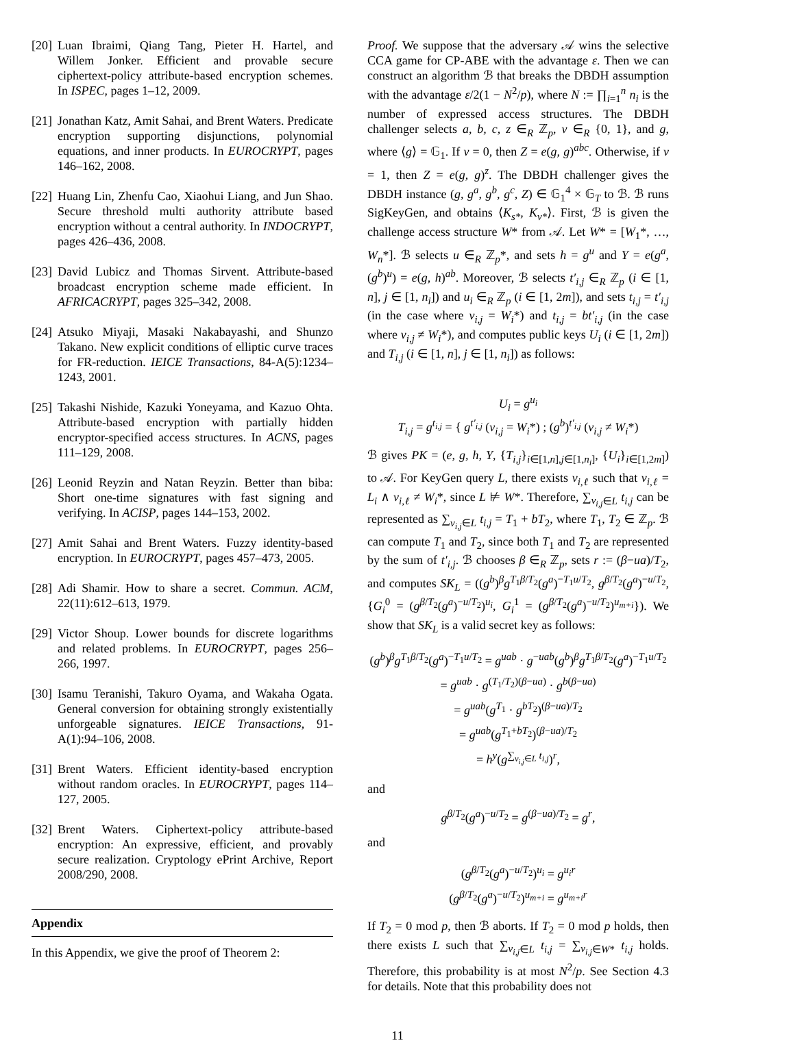[20] Luan Ibraimi, Qiang Tang, Pieter H. Hartel, and Willem Jonker. Efficient and provable secure ciphertext-policy attribute-based encryption schemes. In ISPEC, pages 1–12, 2009.
[21] Jonathan Katz, Amit Sahai, and Brent Waters. Predicate encryption supporting disjunctions, polynomial equations, and inner products. In EUROCRYPT, pages 146–162, 2008.
[22] Huang Lin, Zhenfu Cao, Xiaohui Liang, and Jun Shao. Secure threshold multi authority attribute based encryption without a central authority. In INDOCRYPT, pages 426–436, 2008.
[23] David Lubicz and Thomas Sirvent. Attribute-based broadcast encryption scheme made efficient. In AFRICACRYPT, pages 325–342, 2008.
[24] Atsuko Miyaji, Masaki Nakabayashi, and Shunzo Takano. New explicit conditions of elliptic curve traces for FR-reduction. IEICE Transactions, 84-A(5):1234–1243, 2001.
[25] Takashi Nishide, Kazuki Yoneyama, and Kazuo Ohta. Attribute-based encryption with partially hidden encryptor-specified access structures. In ACNS, pages 111–129, 2008.
[26] Leonid Reyzin and Natan Reyzin. Better than biba: Short one-time signatures with fast signing and verifying. In ACISP, pages 144–153, 2002.
[27] Amit Sahai and Brent Waters. Fuzzy identity-based encryption. In EUROCRYPT, pages 457–473, 2005.
[28] Adi Shamir. How to share a secret. Commun. ACM, 22(11):612–613, 1979.
[29] Victor Shoup. Lower bounds for discrete logarithms and related problems. In EUROCRYPT, pages 256–266, 1997.
[30] Isamu Teranishi, Takuro Oyama, and Wakaha Ogata. General conversion for obtaining strongly existentially unforgeable signatures. IEICE Transactions, 91-A(1):94–106, 2008.
[31] Brent Waters. Efficient identity-based encryption without random oracles. In EUROCRYPT, pages 114–127, 2005.
[32] Brent Waters. Ciphertext-policy attribute-based encryption: An expressive, efficient, and provably secure realization. Cryptology ePrint Archive, Report 2008/290, 2008.
Appendix
In this Appendix, we give the proof of Theorem 2:
Proof. We suppose that the adversary 𝒜 wins the selective CCA game for CP-ABE with the advantage ε. Then we can construct an algorithm ℬ that breaks the DBDH assumption with the advantage ε/2(1 − N<sup>2</sup>/p), where N := ∏<sub>i=1</sub><sup>n</sup> n<sub>i</sub> is the number of expressed access structures. The DBDH challenger selects a, b, c, z ∈<sub>R</sub> ℤ<sub>p</sub>, ν ∈<sub>R</sub> {0, 1}, and g, where ⟨g⟩ = 𝔾<sub>1</sub>. If ν = 0, then Z = e(g, g)<sup>abc</sup>. Otherwise, if ν = 1, then Z = e(g, g)<sup>z</sup>. The DBDH challenger gives the DBDH instance (g, g<sup>a</sup>, g<sup>b</sup>, g<sup>c</sup>, Z) ∈ 𝔾<sub>1</sub><sup>4</sup> × 𝔾<sub>T</sub> to ℬ. ℬ runs SigKeyGen, and obtains ⟨K<sub>s*</sub>, K<sub>v*</sub>⟩. First, ℬ is given the challenge access structure W* from 𝒜. Let W* = [W<sub>1</sub>*, …, W<sub>n</sub>*]. ℬ selects u ∈<sub>R</sub> ℤ<sub>p</sub>*, and sets h = g<sup>u</sup> and Y = e(g<sup>a</sup>, (g<sup>b</sup>)<sup>u</sup>) = e(g, h)<sup>ab</sup>. Moreover, ℬ selects t′<sub>i,j</sub> ∈<sub>R</sub> ℤ<sub>p</sub> (i ∈ [1, n], j ∈ [1, n<sub>i</sub>]) and u<sub>i</sub> ∈<sub>R</sub> ℤ<sub>p</sub> (i ∈ [1, 2m]), and sets t<sub>i,j</sub> = t′<sub>i,j</sub> (in the case where v<sub>i,j</sub> = W<sub>i</sub>*) and t<sub>i,j</sub> = bt′<sub>i,j</sub> (in the case where v<sub>i,j</sub> ≠ W<sub>i</sub>*), and computes public keys U<sub>i</sub> (i ∈ [1, 2m]) and T<sub>i,j</sub> (i ∈ [1, n], j ∈ [1, n<sub>i</sub>]) as follows:
U<sub>i</sub> = g<sup>u<sub>i</sub></sup>
T<sub>i,j</sub> = g<sup>t<sub>i,j</sub></sup> = { g<sup>t′<sub>i,j</sub></sup> (v<sub>i,j</sub> = W<sub>i</sub>*) ; (g<sup>b</sup>)<sup>t′<sub>i,j</sub></sup> (v<sub>i,j</sub> ≠ W<sub>i</sub>*)
ℬ gives PK = (e, g, h, Y, {T<sub>i,j</sub>}<sub>i∈[1,n],j∈[1,n<sub>i</sub>]</sub>, {U<sub>i</sub>}<sub>i∈[1,2m]</sub>) to 𝒜. For KeyGen query L, there exists v<sub>i,ℓ</sub> such that v<sub>i,ℓ</sub> = L<sub>i</sub> ∧ v<sub>i,ℓ</sub> ≠ W<sub>i</sub>*, since L ⊭ W*. Therefore, ∑<sub>v<sub>i,j</sub>∈L</sub> t<sub>i,j</sub> can be represented as ∑<sub>v<sub>i,j</sub>∈L</sub> t<sub>i,j</sub> = T<sub>1</sub> + bT<sub>2</sub>, where T<sub>1</sub>, T<sub>2</sub> ∈ ℤ<sub>p</sub>. ℬ can compute T<sub>1</sub> and T<sub>2</sub>, since both T<sub>1</sub> and T<sub>2</sub> are represented by the sum of t′<sub>i,j</sub>. ℬ chooses β ∈<sub>R</sub> ℤ<sub>p</sub>, sets r := (β−ua)/T<sub>2</sub>, and computes SK<sub>L</sub> = ((g<sup>b</sup>)<sup>β</sup>g<sup>T<sub>1</sub>β/T<sub>2</sub></sup>(g<sup>a</sup>)<sup>−T<sub>1</sub>u/T<sub>2</sub></sup>, g<sup>β/T<sub>2</sub></sup>(g<sup>a</sup>)<sup>−u/T<sub>2</sub></sup>, {G<sub>i</sub><sup>0</sup> = (g<sup>β/T<sub>2</sub></sup>(g<sup>a</sup>)<sup>−u/T<sub>2</sub></sup>)<sup>u<sub>i</sub></sup>, G<sub>i</sub><sup>1</sup> = (g<sup>β/T<sub>2</sub></sup>(g<sup>a</sup>)<sup>−u/T<sub>2</sub></sup>)<sup>u<sub>m+i</sub></sup>}). We show that SK<sub>L</sub> is a valid secret key as follows:
(g<sup>b</sup>)<sup>β</sup>g<sup>T<sub>1</sub>β/T<sub>2</sub></sup>(g<sup>a</sup>)<sup>−T<sub>1</sub>u/T<sub>2</sub></sup> = g<sup>uab</sup> · g<sup>−uab</sup>(g<sup>b</sup>)<sup>β</sup>g<sup>T<sub>1</sub>β/T<sub>2</sub></sup>(g<sup>a</sup>)<sup>−T<sub>1</sub>u/T<sub>2</sub></sup>
= g<sup>uab</sup> · g<sup>(T<sub>1</sub>/T<sub>2</sub>)(β−ua)</sup> · g<sup>b(β−ua)</sup>
= g<sup>uab</sup>(g<sup>T<sub>1</sub></sup> · g<sup>bT<sub>2</sub></sup>)<sup>(β−ua)/T<sub>2</sub></sup>
= g<sup>uab</sup>(g<sup>T<sub>1</sub>+bT<sub>2</sub></sup>)<sup>(β−ua)/T<sub>2</sub></sup>
= h<sup>y</sup>(g<sup>∑<sub>v<sub>i,j</sub>∈L</sub> t<sub>i,j</sub></sup>)<sup>r</sup>,
and
g<sup>β/T<sub>2</sub></sup>(g<sup>a</sup>)<sup>−u/T<sub>2</sub></sup> = g<sup>(β−ua)/T<sub>2</sub></sup> = g<sup>r</sup>,
and
(g<sup>β/T<sub>2</sub></sup>(g<sup>a</sup>)<sup>−u/T<sub>2</sub></sup>)<sup>u<sub>i</sub></sup> = g<sup>u<sub>i</sub>r</sup>
(g<sup>β/T<sub>2</sub></sup>(g<sup>a</sup>)<sup>−u/T<sub>2</sub></sup>)<sup>u<sub>m+i</sub></sup> = g<sup>u<sub>m+i</sub>r</sup>
If T<sub>2</sub> = 0 mod p, then ℬ aborts. If T<sub>2</sub> = 0 mod p holds, then there exists L such that ∑<sub>v<sub>i,j</sub>∈L</sub> t<sub>i,j</sub> = ∑<sub>v<sub>i,j</sub>∈W*</sub> t<sub>i,j</sub> holds. Therefore, this probability is at most N<sup>2</sup>/p. See Section 4.3 for details. Note that this probability does not
11